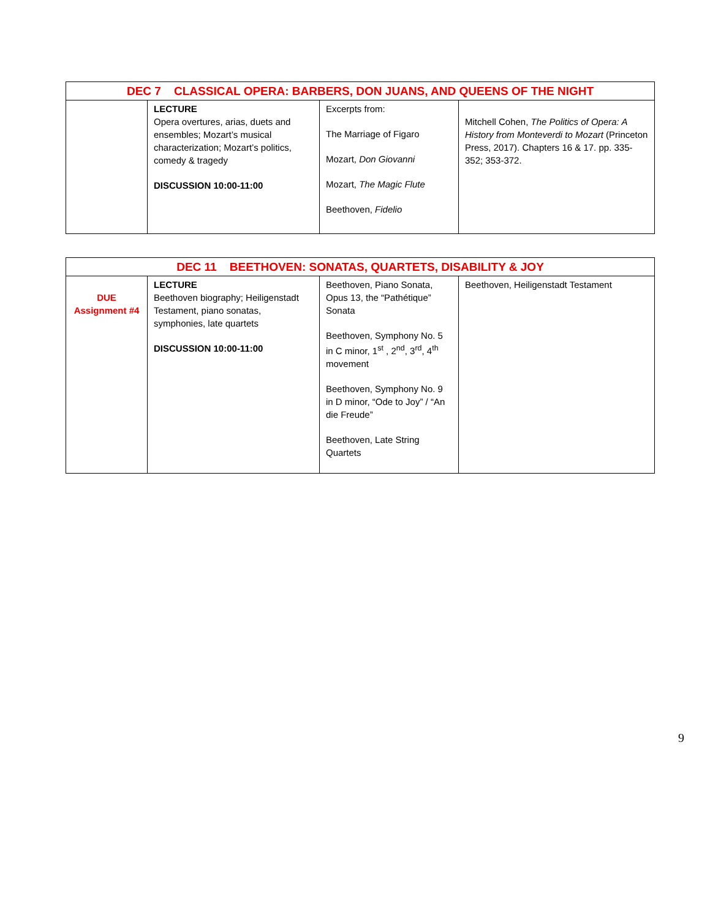| DEC 7 CLASSICAL OPERA: BARBERS, DON JUANS, AND QUEENS OF THE NIGHT | | | |
| --- | --- | --- | --- |
| | LECTURE Opera overtures, arias, duets and ensembles; Mozart’s musical characterization; Mozart’s politics, comedy & tragedy DISCUSSION 10:00-11:00 | Excerpts from: The Marriage of Figaro Mozart, Don Giovanni Mozart, The Magic Flute Beethoven, Fidelio | Mitchell Cohen, The Politics of Opera: A History from Monteverdi to Mozart (Princeton Press, 2017). Chapters 16 & 17. pp. 335-352; 353-372. |
| DEC 11 BEETHOVEN: SONATAS, QUARTETS, DISABILITY & JOY | | | |
| --- | --- | --- | --- |
| DUE Assignment #4 | LECTURE Beethoven biography; Heiligenstadt Testament, piano sonatas, symphonies, late quartets DISCUSSION 10:00-11:00 | Beethoven, Piano Sonata, Opus 13, the “Pathétique” Sonata Beethoven, Symphony No. 5 in C minor, 1<sup>st</sup> , 2<sup>nd</sup>, 3<sup>rd</sup>, 4<sup>th</sup> movement Beethoven, Symphony No. 9 in D minor, “Ode to Joy” / “An die Freude” Beethoven, Late String Quartets | Beethoven, Heiligenstadt Testament |
9